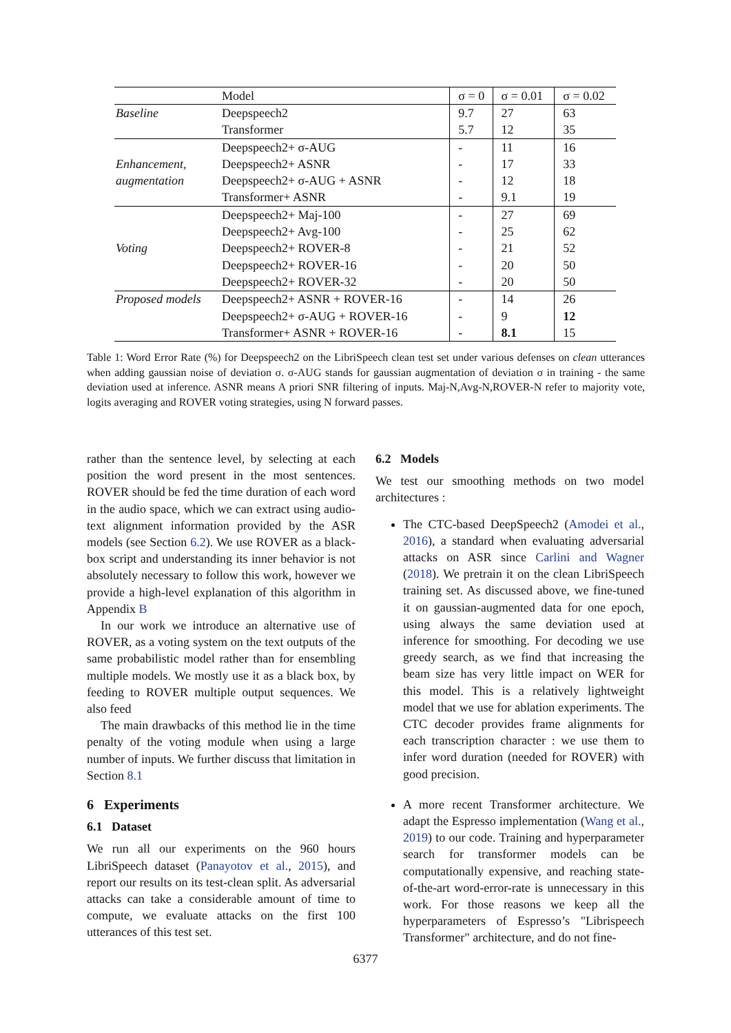| | Model | σ = 0 | σ = 0.01 | σ = 0.02 |
| --- | --- | --- | --- | --- |
| Baseline | Deepspeech2 | 9.7 | 27 | 63 |
| | Transformer | 5.7 | 12 | 35 |
| | Deepspeech2+ σ-AUG | - | 11 | 16 |
| Enhancement, | Deepspeech2+ ASNR | - | 17 | 33 |
| augmentation | Deepspeech2+ σ-AUG + ASNR | - | 12 | 18 |
| | Transformer+ ASNR | - | 9.1 | 19 |
| | Deepspeech2+ Maj-100 | - | 27 | 69 |
| | Deepspeech2+ Avg-100 | - | 25 | 62 |
| Voting | Deepspeech2+ ROVER-8 | - | 21 | 52 |
| | Deepspeech2+ ROVER-16 | - | 20 | 50 |
| | Deepspeech2+ ROVER-32 | - | 20 | 50 |
| Proposed models | Deepspeech2+ ASNR + ROVER-16 | - | 14 | 26 |
| | Deepspeech2+ σ-AUG + ROVER-16 | - | 9 | 12 |
| | Transformer+ ASNR + ROVER-16 | - | 8.1 | 15 |
Table 1: Word Error Rate (%) for Deepspeech2 on the LibriSpeech clean test set under various defenses on clean utterances when adding gaussian noise of deviation σ. σ-AUG stands for gaussian augmentation of deviation σ in training - the same deviation used at inference. ASNR means A priori SNR filtering of inputs. Maj-N,Avg-N,ROVER-N refer to majority vote, logits averaging and ROVER voting strategies, using N forward passes.
rather than the sentence level, by selecting at each position the word present in the most sentences. ROVER should be fed the time duration of each word in the audio space, which we can extract using audio-text alignment information provided by the ASR models (see Section 6.2). We use ROVER as a black-box script and understanding its inner behavior is not absolutely necessary to follow this work, however we provide a high-level explanation of this algorithm in Appendix B
In our work we introduce an alternative use of ROVER, as a voting system on the text outputs of the same probabilistic model rather than for ensembling multiple models. We mostly use it as a black box, by feeding to ROVER multiple output sequences. We also feed
The main drawbacks of this method lie in the time penalty of the voting module when using a large number of inputs. We further discuss that limitation in Section 8.1
6 Experiments
6.1 Dataset
We run all our experiments on the 960 hours LibriSpeech dataset (Panayotov et al., 2015), and report our results on its test-clean split. As adversarial attacks can take a considerable amount of time to compute, we evaluate attacks on the first 100 utterances of this test set.
6.2 Models
We test our smoothing methods on two model architectures :
The CTC-based DeepSpeech2 (Amodei et al., 2016), a standard when evaluating adversarial attacks on ASR since Carlini and Wagner (2018). We pretrain it on the clean LibriSpeech training set. As discussed above, we fine-tuned it on gaussian-augmented data for one epoch, using always the same deviation used at inference for smoothing. For decoding we use greedy search, as we find that increasing the beam size has very little impact on WER for this model. This is a relatively lightweight model that we use for ablation experiments. The CTC decoder provides frame alignments for each transcription character : we use them to infer word duration (needed for ROVER) with good precision.
A more recent Transformer architecture. We adapt the Espresso implementation (Wang et al., 2019) to our code. Training and hyperparameter search for transformer models can be computationally expensive, and reaching state-of-the-art word-error-rate is unnecessary in this work. For those reasons we keep all the hyperparameters of Espresso’s "Librispeech Transformer" architecture, and do not fine-
6377